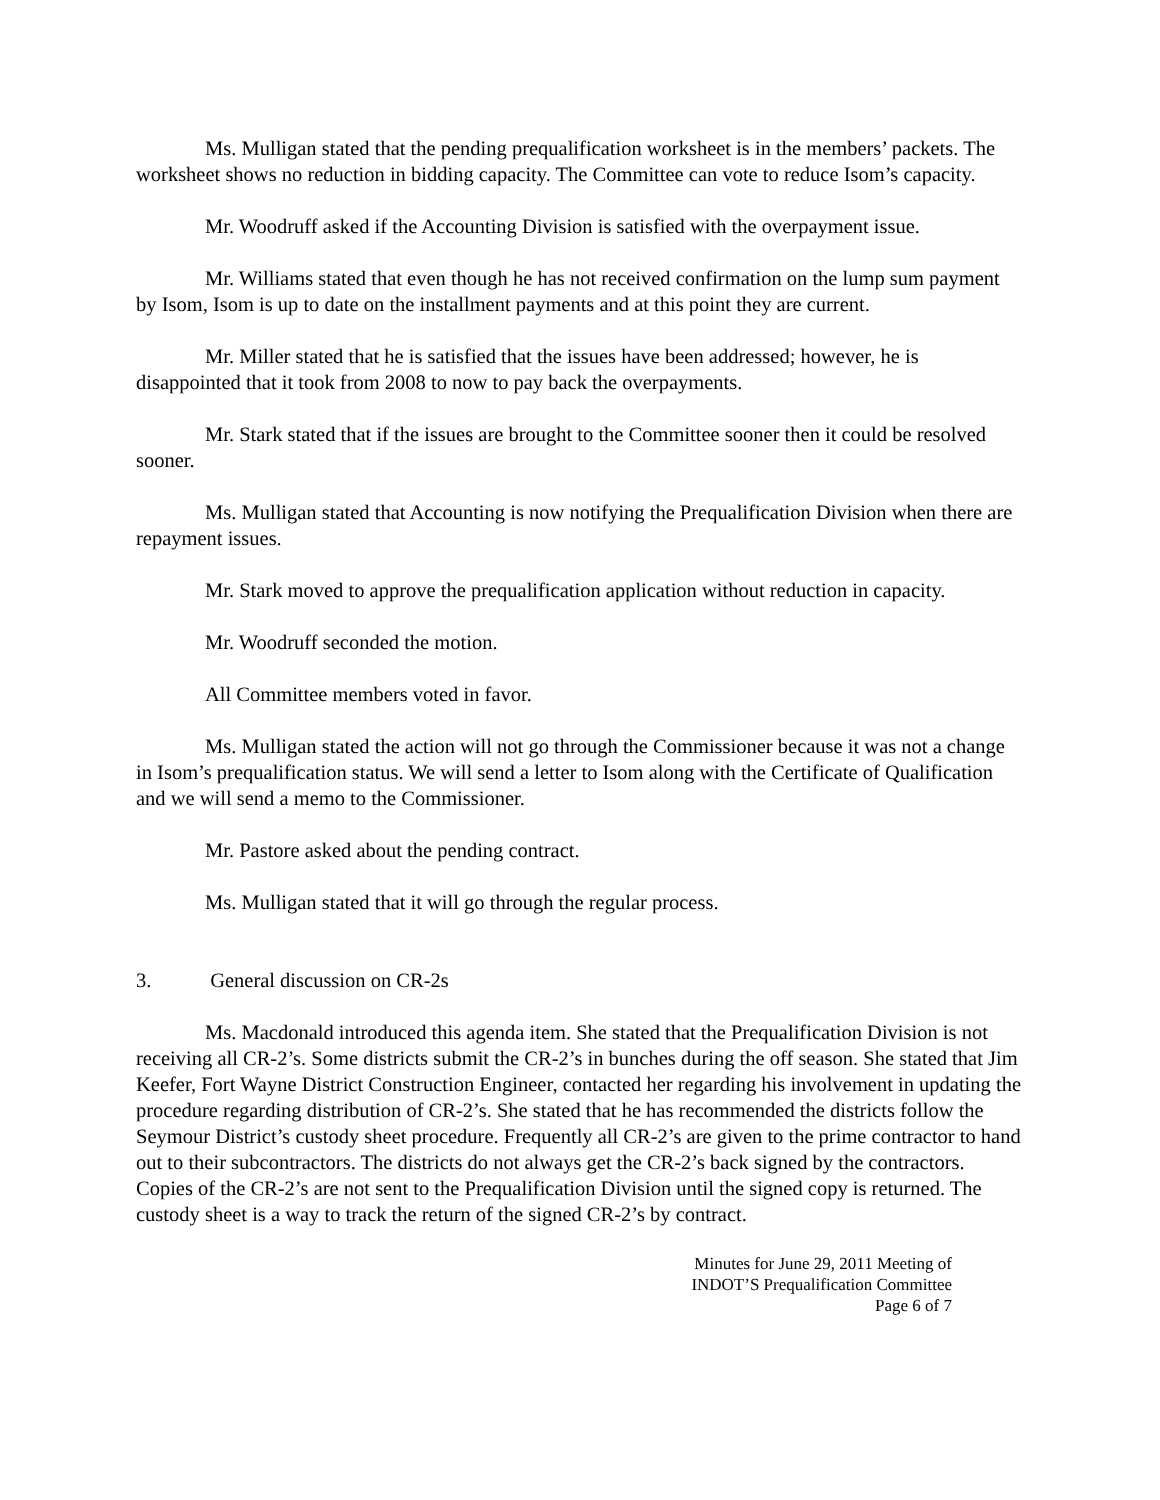Ms. Mulligan stated that the pending prequalification worksheet is in the members’ packets. The worksheet shows no reduction in bidding capacity. The Committee can vote to reduce Isom’s capacity.
Mr. Woodruff asked if the Accounting Division is satisfied with the overpayment issue.
Mr. Williams stated that even though he has not received confirmation on the lump sum payment by Isom, Isom is up to date on the installment payments and at this point they are current.
Mr. Miller stated that he is satisfied that the issues have been addressed; however, he is disappointed that it took from 2008 to now to pay back the overpayments.
Mr. Stark stated that if the issues are brought to the Committee sooner then it could be resolved sooner.
Ms. Mulligan stated that Accounting is now notifying the Prequalification Division when there are repayment issues.
Mr. Stark moved to approve the prequalification application without reduction in capacity.
Mr. Woodruff seconded the motion.
All Committee members voted in favor.
Ms. Mulligan stated the action will not go through the Commissioner because it was not a change in Isom’s prequalification status. We will send a letter to Isom along with the Certificate of Qualification and we will send a memo to the Commissioner.
Mr. Pastore asked about the pending contract.
Ms. Mulligan stated that it will go through the regular process.
3. General discussion on CR-2s
Ms. Macdonald introduced this agenda item. She stated that the Prequalification Division is not receiving all CR-2’s. Some districts submit the CR-2’s in bunches during the off season. She stated that Jim Keefer, Fort Wayne District Construction Engineer, contacted her regarding his involvement in updating the procedure regarding distribution of CR-2’s. She stated that he has recommended the districts follow the Seymour District’s custody sheet procedure. Frequently all CR-2’s are given to the prime contractor to hand out to their subcontractors. The districts do not always get the CR-2’s back signed by the contractors. Copies of the CR-2’s are not sent to the Prequalification Division until the signed copy is returned. The custody sheet is a way to track the return of the signed CR-2’s by contract.
Minutes for June 29, 2011 Meeting of
INDOT’S Prequalification Committee
Page 6 of 7